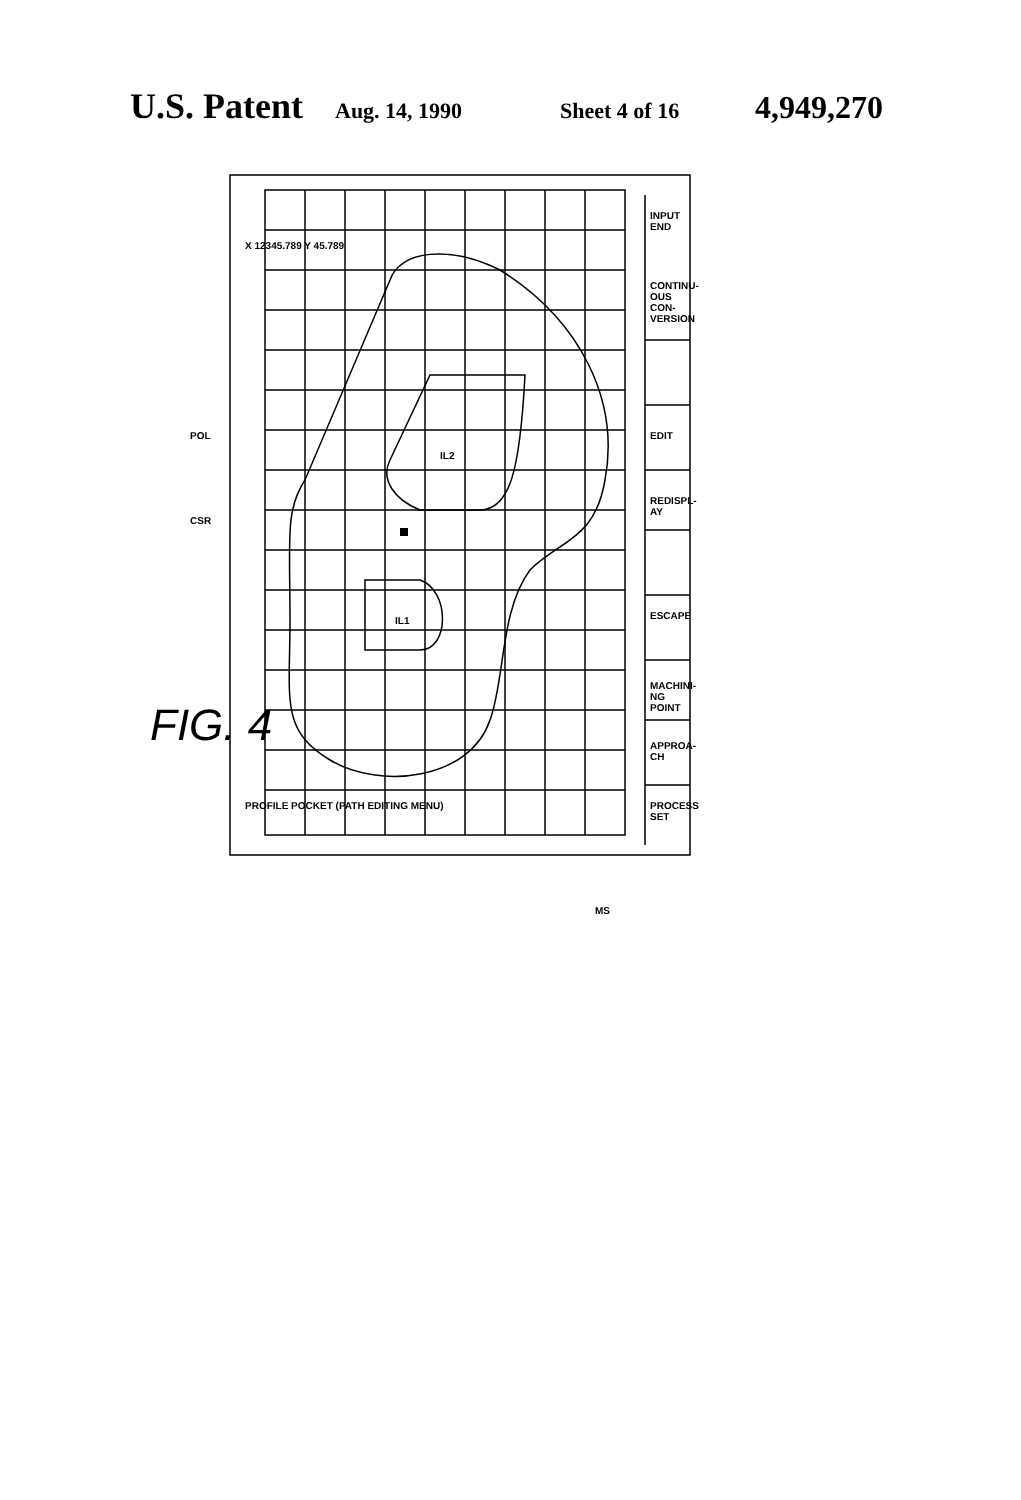U.S. Patent Aug. 14, 1990 Sheet 4 of 16 4,949,270
FIG. 4
POL
CSR
X 12345.789 Y 45.789
PROFILE POCKET (PATH EDITING MENU)
IL2
IL1
INPUT END
CONTINU-OUS CON-VERSION
EDIT
REDISPL-AY
ESCAPE
MACHINI-NG POINT
APPROA-CH
PROCESS SET
MS